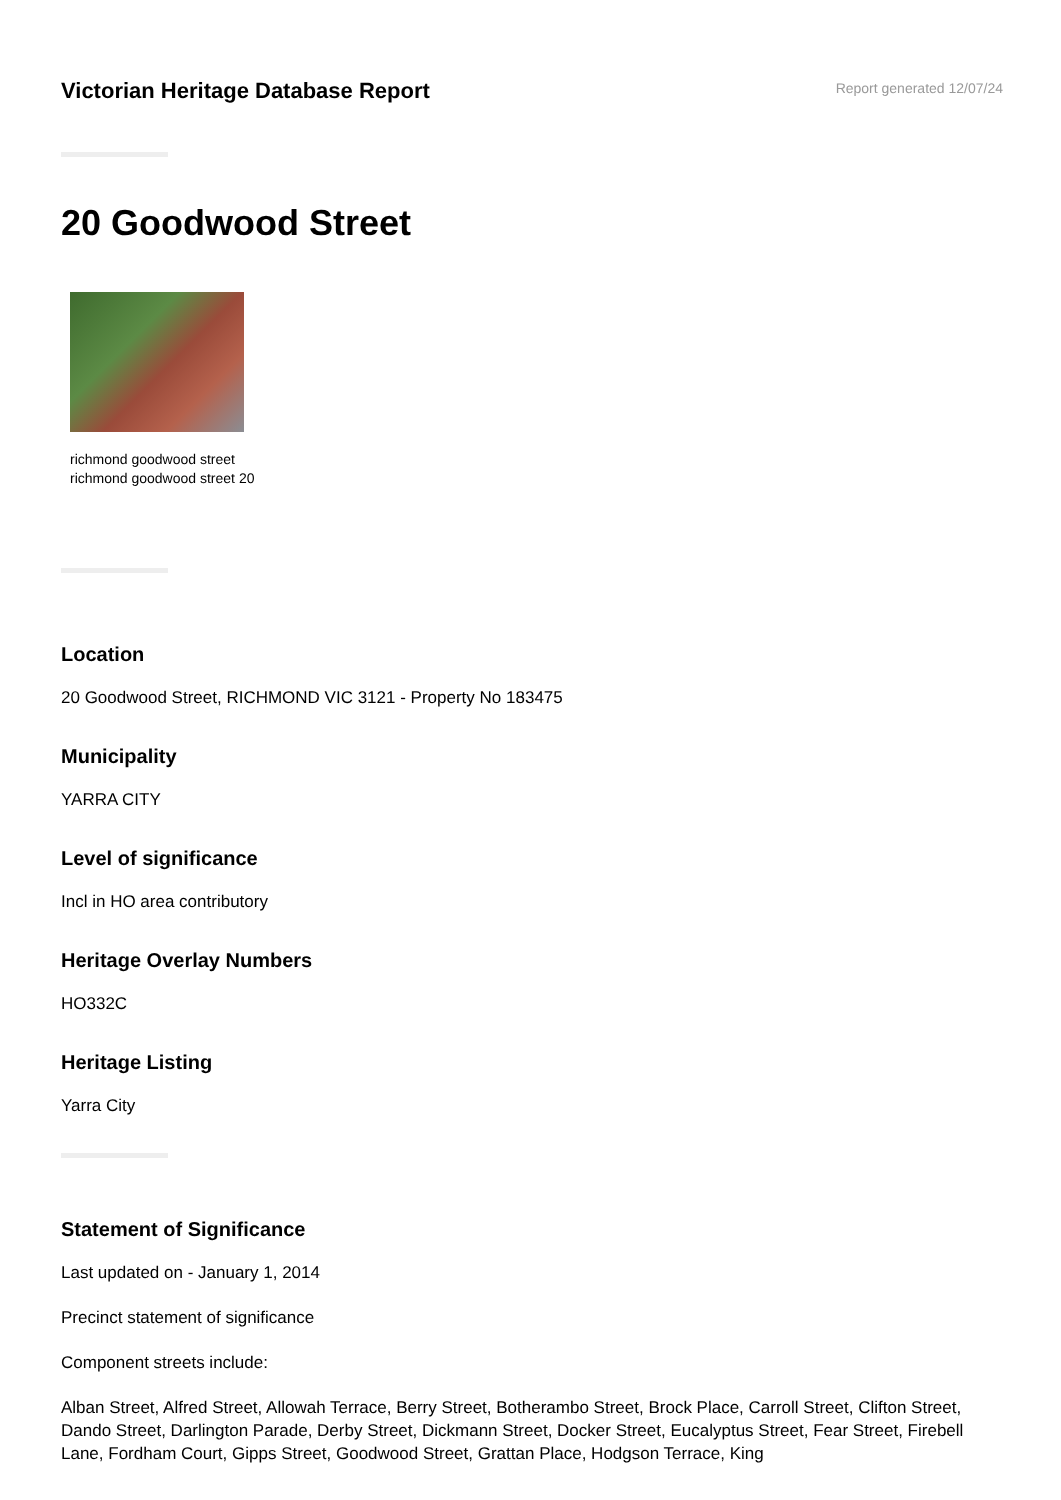Victorian Heritage Database Report
Report generated 12/07/24
20 Goodwood Street
richmond goodwood street
richmond goodwood street 20
Location
20 Goodwood Street, RICHMOND VIC 3121 - Property No 183475
Municipality
YARRA CITY
Level of significance
Incl in HO area contributory
Heritage Overlay Numbers
HO332C
Heritage Listing
Yarra City
Statement of Significance
Last updated on - January 1, 2014
Precinct statement of significance
Component streets include:
Alban Street, Alfred Street, Allowah Terrace, Berry Street, Botherambo Street, Brock Place, Carroll Street, Clifton Street, Dando Street, Darlington Parade, Derby Street, Dickmann Street, Docker Street, Eucalyptus Street, Fear Street, Firebell Lane, Fordham Court, Gipps Street, Goodwood Street, Grattan Place, Hodgson Terrace, King